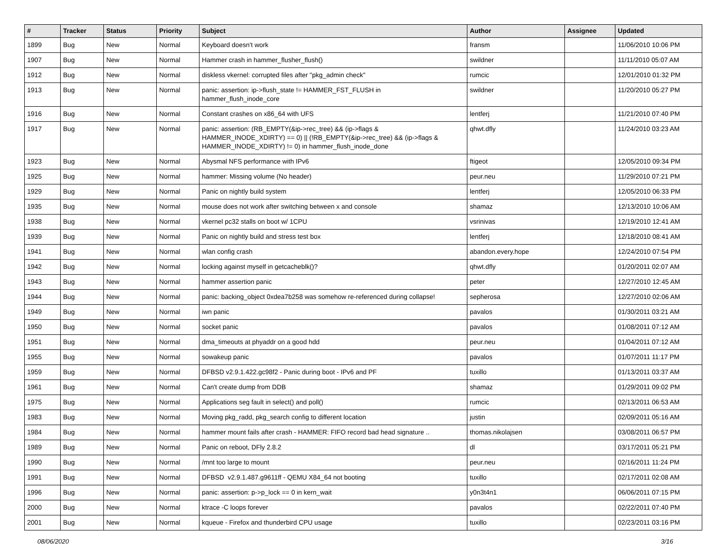| # | Tracker | Status | Priority | Subject | Author | Assignee | Updated |
| --- | --- | --- | --- | --- | --- | --- | --- |
| 1899 | Bug | New | Normal | Keyboard doesn't work | fransm | | 11/06/2010 10:06 PM |
| 1907 | Bug | New | Normal | Hammer crash in hammer_flusher_flush() | swildner | | 11/11/2010 05:07 AM |
| 1912 | Bug | New | Normal | diskless vkernel: corrupted files after "pkg_admin check" | rumcic | | 12/01/2010 01:32 PM |
| 1913 | Bug | New | Normal | panic: assertion: ip->flush_state != HAMMER_FST_FLUSH in hammer_flush_inode_core | swildner | | 11/20/2010 05:27 PM |
| 1916 | Bug | New | Normal | Constant crashes on x86_64 with UFS | lentferj | | 11/21/2010 07:40 PM |
| 1917 | Bug | New | Normal | panic: assertion: (RB_EMPTY(&ip->rec_tree) && (ip->flags & HAMMER_INODE_XDIRTY) == 0) // (!RB_EMPTY(&ip->rec_tree) && (ip->flags & HAMMER_INODE_XDIRTY) != 0) in hammer_flush_inode_done | qhwt.dfly | | 11/24/2010 03:23 AM |
| 1923 | Bug | New | Normal | Abysmal NFS performance with IPv6 | ftigeot | | 12/05/2010 09:34 PM |
| 1925 | Bug | New | Normal | hammer: Missing volume (No header) | peur.neu | | 11/29/2010 07:21 PM |
| 1929 | Bug | New | Normal | Panic on nightly build system | lentferj | | 12/05/2010 06:33 PM |
| 1935 | Bug | New | Normal | mouse does not work after switching between x and console | shamaz | | 12/13/2010 10:06 AM |
| 1938 | Bug | New | Normal | vkernel pc32 stalls on boot w/ 1CPU | vsrinivas | | 12/19/2010 12:41 AM |
| 1939 | Bug | New | Normal | Panic on nightly build and stress test box | lentferj | | 12/18/2010 08:41 AM |
| 1941 | Bug | New | Normal | wlan config crash | abandon.every.hope | | 12/24/2010 07:54 PM |
| 1942 | Bug | New | Normal | locking against myself in getcacheblk()? | qhwt.dfly | | 01/20/2011 02:07 AM |
| 1943 | Bug | New | Normal | hammer assertion panic | peter | | 12/27/2010 12:45 AM |
| 1944 | Bug | New | Normal | panic: backing_object 0xdea7b258 was somehow re-referenced during collapse! | sepherosa | | 12/27/2010 02:06 AM |
| 1949 | Bug | New | Normal | iwn panic | pavalos | | 01/30/2011 03:21 AM |
| 1950 | Bug | New | Normal | socket panic | pavalos | | 01/08/2011 07:12 AM |
| 1951 | Bug | New | Normal | dma_timeouts at phyaddr on a good hdd | peur.neu | | 01/04/2011 07:12 AM |
| 1955 | Bug | New | Normal | sowakeup panic | pavalos | | 01/07/2011 11:17 PM |
| 1959 | Bug | New | Normal | DFBSD v2.9.1.422.gc98f2 - Panic during boot - IPv6 and PF | tuxillo | | 01/13/2011 03:37 AM |
| 1961 | Bug | New | Normal | Can't create dump from DDB | shamaz | | 01/29/2011 09:02 PM |
| 1975 | Bug | New | Normal | Applications seg fault in select() and poll() | rumcic | | 02/13/2011 06:53 AM |
| 1983 | Bug | New | Normal | Moving pkg_radd, pkg_search config to different location | justin | | 02/09/2011 05:16 AM |
| 1984 | Bug | New | Normal | hammer mount fails after crash - HAMMER: FIFO record bad head signature .. | thomas.nikolajsen | | 03/08/2011 06:57 PM |
| 1989 | Bug | New | Normal | Panic on reboot, DFly 2.8.2 | dl | | 03/17/2011 05:21 PM |
| 1990 | Bug | New | Normal | /mnt too large to mount | peur.neu | | 02/16/2011 11:24 PM |
| 1991 | Bug | New | Normal | DFBSD v2.9.1.487.g9611ff - QEMU X84_64 not booting | tuxillo | | 02/17/2011 02:08 AM |
| 1996 | Bug | New | Normal | panic: assertion: p->p_lock == 0 in kern_wait | y0n3t4n1 | | 06/06/2011 07:15 PM |
| 2000 | Bug | New | Normal | ktrace -C loops forever | pavalos | | 02/22/2011 07:40 PM |
| 2001 | Bug | New | Normal | kqueue - Firefox and thunderbird CPU usage | tuxillo | | 02/23/2011 03:16 PM |
08/06/2020 3/16